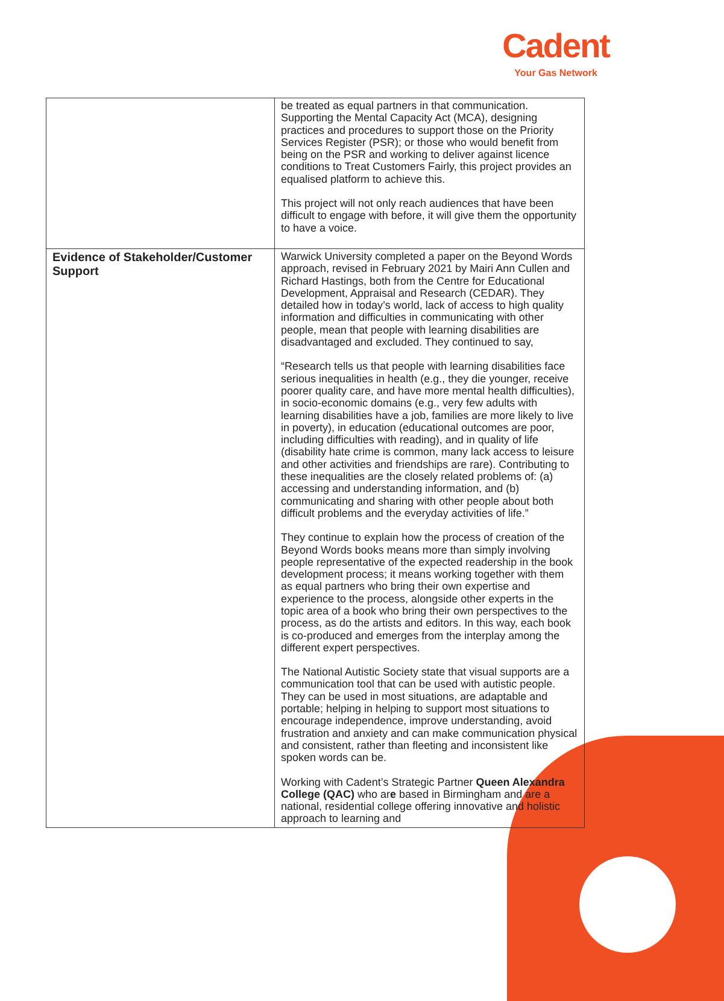Cadent
Your Gas Network
| | be treated as equal partners in that communication. Supporting the Mental Capacity Act (MCA), designing practices and procedures to support those on the Priority Services Register (PSR); or those who would benefit from being on the PSR and working to deliver against licence conditions to Treat Customers Fairly, this project provides an equalised platform to achieve this. This project will not only reach audiences that have been difficult to engage with before, it will give them the opportunity to have a voice. |
| Evidence of Stakeholder/Customer Support | Warwick University completed a paper on the Beyond Words approach, revised in February 2021 by Mairi Ann Cullen and Richard Hastings, both from the Centre for Educational Development, Appraisal and Research (CEDAR). They detailed how in today’s world, lack of access to high quality information and difficulties in communicating with other people, mean that people with learning disabilities are disadvantaged and excluded. They continued to say, “Research tells us that people with learning disabilities face serious inequalities in health (e.g., they die younger, receive poorer quality care, and have more mental health difficulties), in socio-economic domains (e.g., very few adults with learning disabilities have a job, families are more likely to live in poverty), in education (educational outcomes are poor, including difficulties with reading), and in quality of life (disability hate crime is common, many lack access to leisure and other activities and friendships are rare). Contributing to these inequalities are the closely related problems of: (a) accessing and understanding information, and (b) communicating and sharing with other people about both difficult problems and the everyday activities of life.” They continue to explain how the process of creation of the Beyond Words books means more than simply involving people representative of the expected readership in the book development process; it means working together with them as equal partners who bring their own expertise and experience to the process, alongside other experts in the topic area of a book who bring their own perspectives to the process, as do the artists and editors. In this way, each book is co-produced and emerges from the interplay among the different expert perspectives. The National Autistic Society state that visual supports are a communication tool that can be used with autistic people. They can be used in most situations, are adaptable and portable; helping in helping to support most situations to encourage independence, improve understanding, avoid frustration and anxiety and can make communication physical and consistent, rather than fleeting and inconsistent like spoken words can be. Working with Cadent’s Strategic Partner Queen Alexandra College (QAC) who ar e based in Birmingham and are a national, residential college offering innovative and holistic approach to learning and |